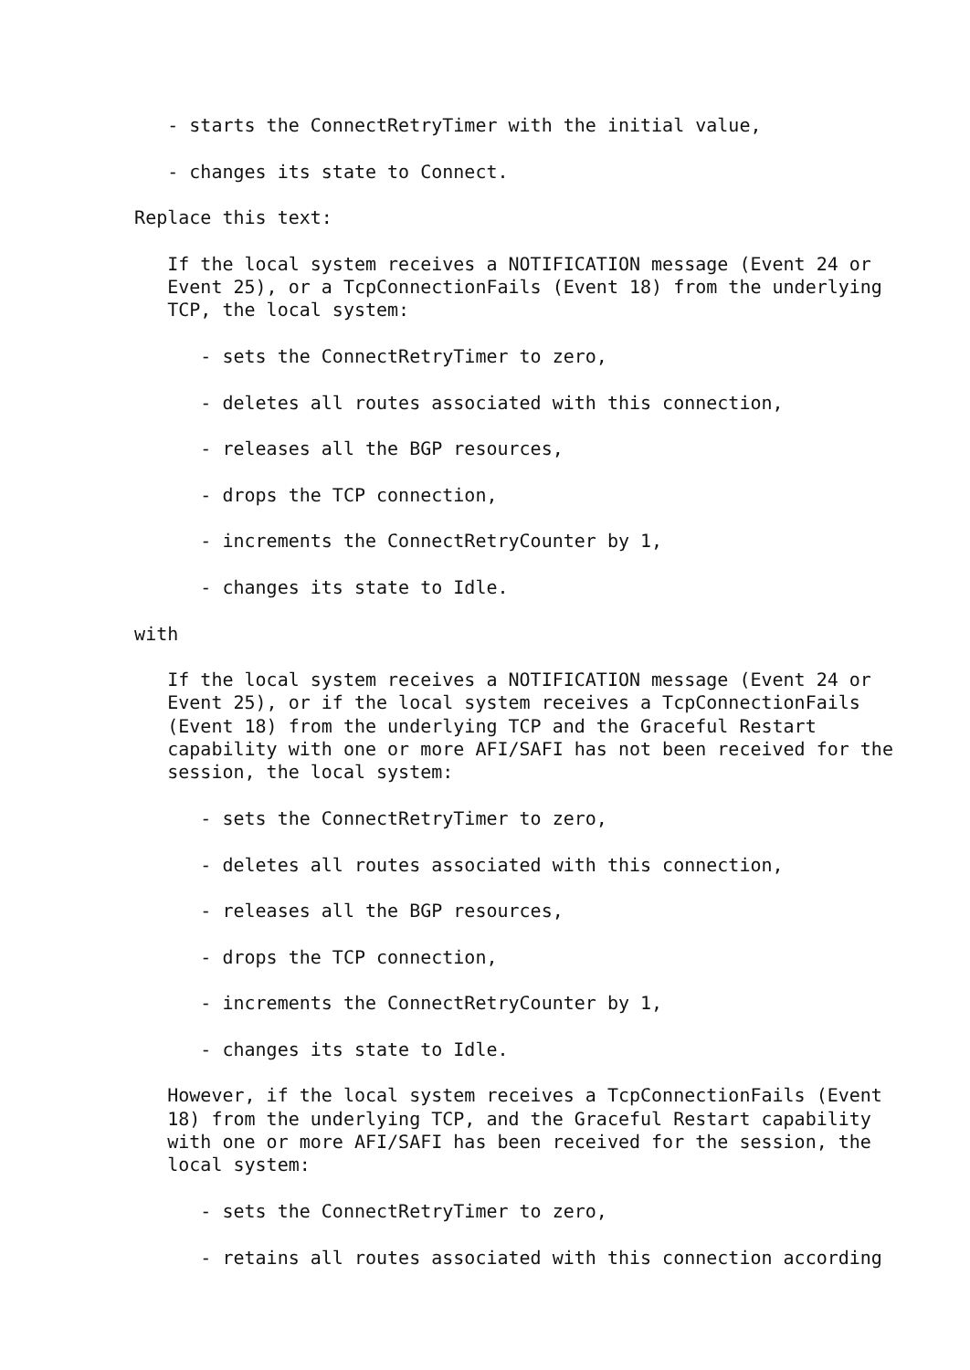- starts the ConnectRetryTimer with the initial value,

      - changes its state to Connect.

   Replace this text:

      If the local system receives a NOTIFICATION message (Event 24 or
      Event 25), or a TcpConnectionFails (Event 18) from the underlying
      TCP, the local system:

         - sets the ConnectRetryTimer to zero,

         - deletes all routes associated with this connection,

         - releases all the BGP resources,

         - drops the TCP connection,

         - increments the ConnectRetryCounter by 1,

         - changes its state to Idle.

   with

      If the local system receives a NOTIFICATION message (Event 24 or
      Event 25), or if the local system receives a TcpConnectionFails
      (Event 18) from the underlying TCP and the Graceful Restart
      capability with one or more AFI/SAFI has not been received for the
      session, the local system:

         - sets the ConnectRetryTimer to zero,

         - deletes all routes associated with this connection,

         - releases all the BGP resources,

         - drops the TCP connection,

         - increments the ConnectRetryCounter by 1,

         - changes its state to Idle.

      However, if the local system receives a TcpConnectionFails (Event
      18) from the underlying TCP, and the Graceful Restart capability
      with one or more AFI/SAFI has been received for the session, the
      local system:

         - sets the ConnectRetryTimer to zero,

         - retains all routes associated with this connection according